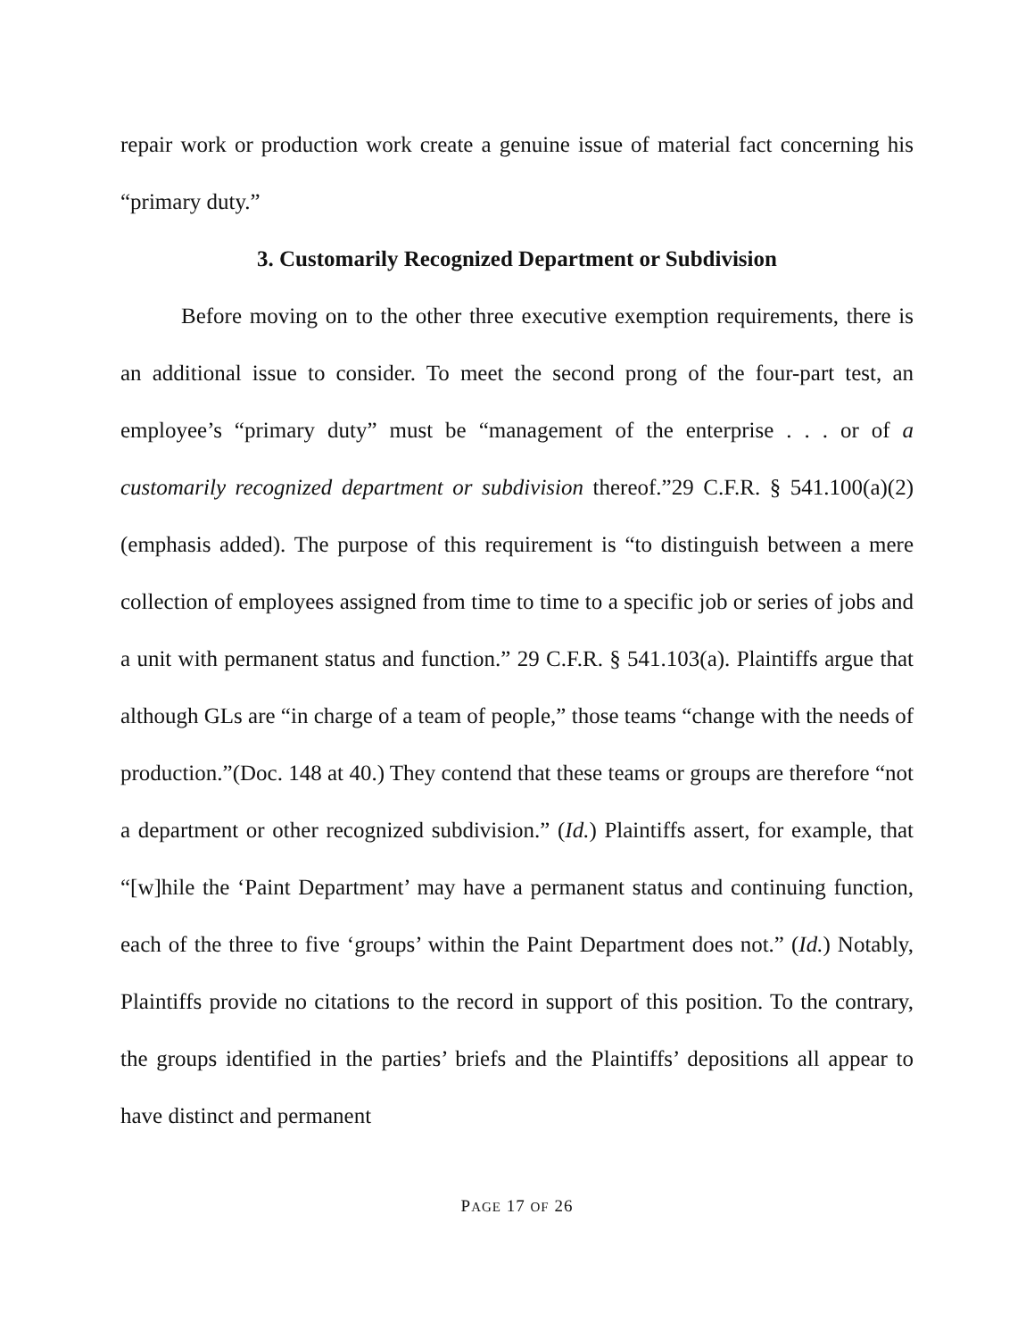repair work or production work create a genuine issue of material fact concerning his “primary duty.”
3. Customarily Recognized Department or Subdivision
Before moving on to the other three executive exemption requirements, there is an additional issue to consider. To meet the second prong of the four-part test, an employee’s “primary duty” must be “management of the enterprise . . . or of a customarily recognized department or subdivision thereof.”29 C.F.R. § 541.100(a)(2) (emphasis added). The purpose of this requirement is “to distinguish between a mere collection of employees assigned from time to time to a specific job or series of jobs and a unit with permanent status and function.” 29 C.F.R. § 541.103(a). Plaintiffs argue that although GLs are “in charge of a team of people,” those teams “change with the needs of production.”(Doc. 148 at 40.) They contend that these teams or groups are therefore “not a department or other recognized subdivision.” (Id.) Plaintiffs assert, for example, that “[w]hile the ‘Paint Department’ may have a permanent status and continuing function, each of the three to five ‘groups’ within the Paint Department does not.” (Id.) Notably, Plaintiffs provide no citations to the record in support of this position. To the contrary, the groups identified in the parties’ briefs and the Plaintiffs’ depositions all appear to have distinct and permanent
PAGE 17 OF 26